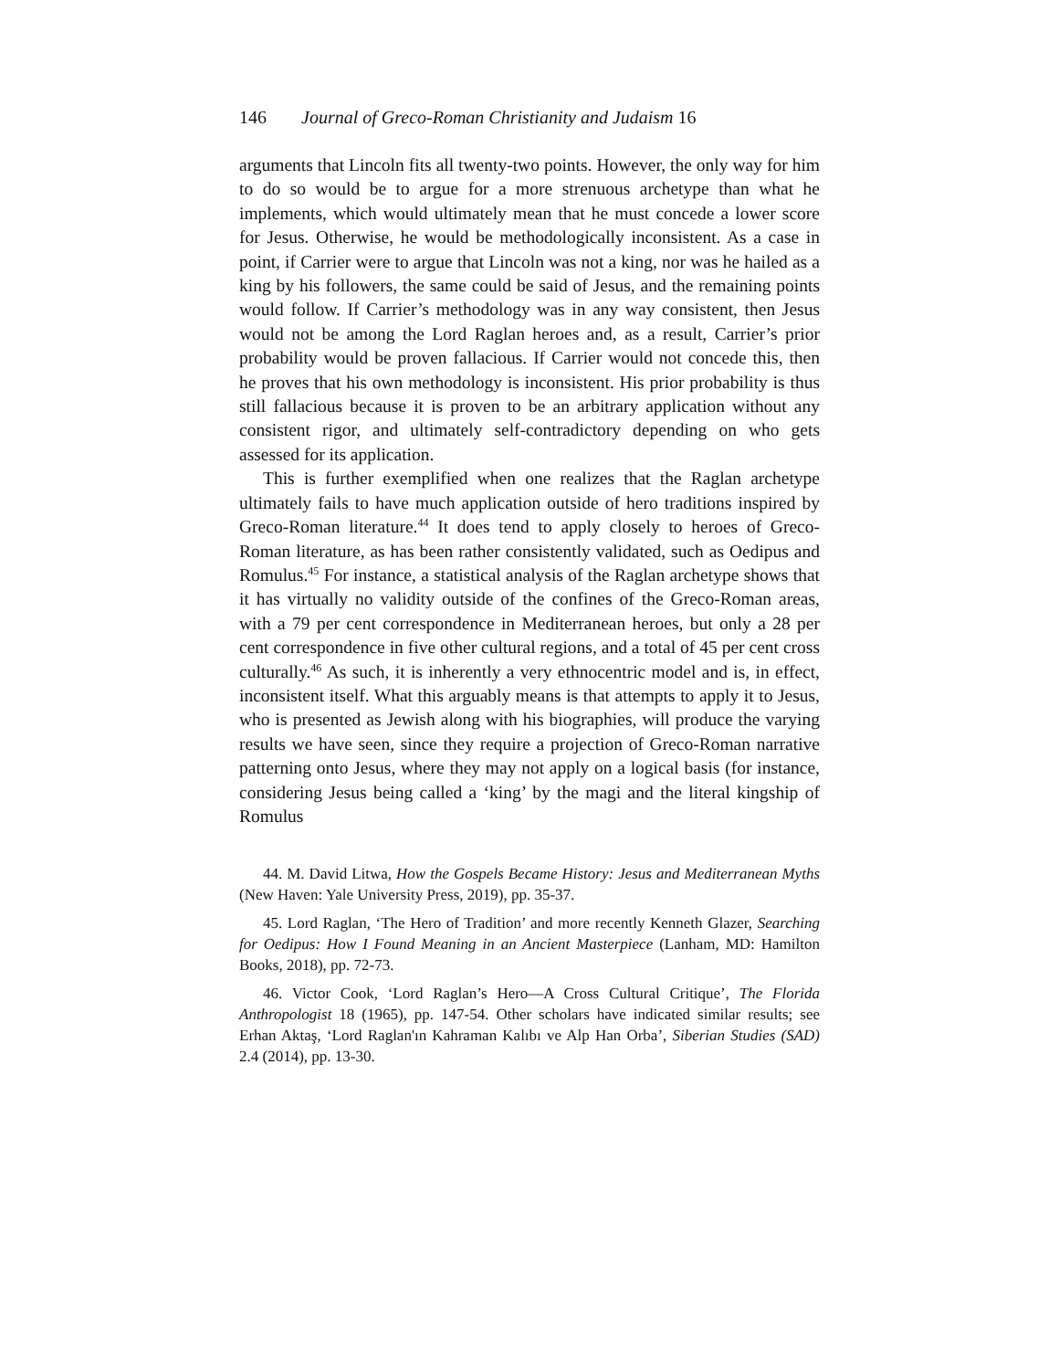146 Journal of Greco-Roman Christianity and Judaism 16
arguments that Lincoln fits all twenty-two points. However, the only way for him to do so would be to argue for a more strenuous archetype than what he implements, which would ultimately mean that he must concede a lower score for Jesus. Otherwise, he would be methodologically inconsistent. As a case in point, if Carrier were to argue that Lincoln was not a king, nor was he hailed as a king by his followers, the same could be said of Jesus, and the remaining points would follow. If Carrier’s methodology was in any way consistent, then Jesus would not be among the Lord Raglan heroes and, as a result, Carrier’s prior probability would be proven fallacious. If Carrier would not concede this, then he proves that his own methodology is inconsistent. His prior probability is thus still fallacious because it is proven to be an arbitrary application without any consistent rigor, and ultimately self-contradictory depending on who gets assessed for its application.
This is further exemplified when one realizes that the Raglan archetype ultimately fails to have much application outside of hero traditions inspired by Greco-Roman literature.<sup>44</sup> It does tend to apply closely to heroes of Greco-Roman literature, as has been rather consistently validated, such as Oedipus and Romulus.<sup>45</sup> For instance, a statistical analysis of the Raglan archetype shows that it has virtually no validity outside of the confines of the Greco-Roman areas, with a 79 per cent correspondence in Mediterranean heroes, but only a 28 per cent correspondence in five other cultural regions, and a total of 45 per cent cross culturally.<sup>46</sup> As such, it is inherently a very ethnocentric model and is, in effect, inconsistent itself. What this arguably means is that attempts to apply it to Jesus, who is presented as Jewish along with his biographies, will produce the varying results we have seen, since they require a projection of Greco-Roman narrative patterning onto Jesus, where they may not apply on a logical basis (for instance, considering Jesus being called a ‘king’ by the magi and the literal kingship of Romulus
44. M. David Litwa, How the Gospels Became History: Jesus and Mediterranean Myths (New Haven: Yale University Press, 2019), pp. 35-37.
45. Lord Raglan, ‘The Hero of Tradition’ and more recently Kenneth Glazer, Searching for Oedipus: How I Found Meaning in an Ancient Masterpiece (Lanham, MD: Hamilton Books, 2018), pp. 72-73.
46. Victor Cook, ‘Lord Raglan’s Hero—A Cross Cultural Critique’, The Florida Anthropologist 18 (1965), pp. 147-54. Other scholars have indicated similar results; see Erhan Aktaş, ‘Lord Raglan'ın Kahraman Kalıbı ve Alp Han Orba’, Siberian Studies (SAD) 2.4 (2014), pp. 13-30.